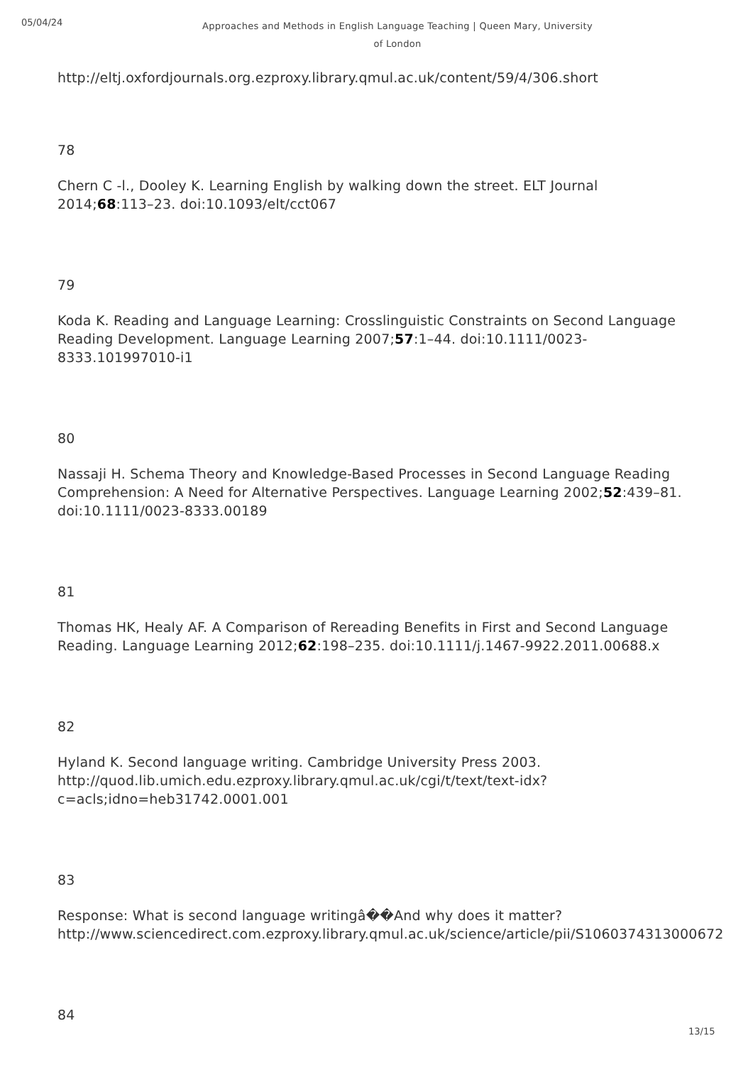05/04/24
Approaches and Methods in English Language Teaching | Queen Mary, University of London
http://eltj.oxfordjournals.org.ezproxy.library.qmul.ac.uk/content/59/4/306.short
78
Chern C -l., Dooley K. Learning English by walking down the street. ELT Journal 2014;68:113–23. doi:10.1093/elt/cct067
79
Koda K. Reading and Language Learning: Crosslinguistic Constraints on Second Language Reading Development. Language Learning 2007;57:1–44. doi:10.1111/0023-8333.101997010-i1
80
Nassaji H. Schema Theory and Knowledge-Based Processes in Second Language Reading Comprehension: A Need for Alternative Perspectives. Language Learning 2002;52:439–81. doi:10.1111/0023-8333.00189
81
Thomas HK, Healy AF. A Comparison of Rereading Benefits in First and Second Language Reading. Language Learning 2012;62:198–235. doi:10.1111/j.1467-9922.2011.00688.x
82
Hyland K. Second language writing. Cambridge University Press 2003. http://quod.lib.umich.edu.ezproxy.library.qmul.ac.uk/cgi/t/text/text-idx?c=acls;idno=heb31742.0001.001
83
Response: What is second language writingâ��And why does it matter? http://www.sciencedirect.com.ezproxy.library.qmul.ac.uk/science/article/pii/S1060374313000672
84
13/15